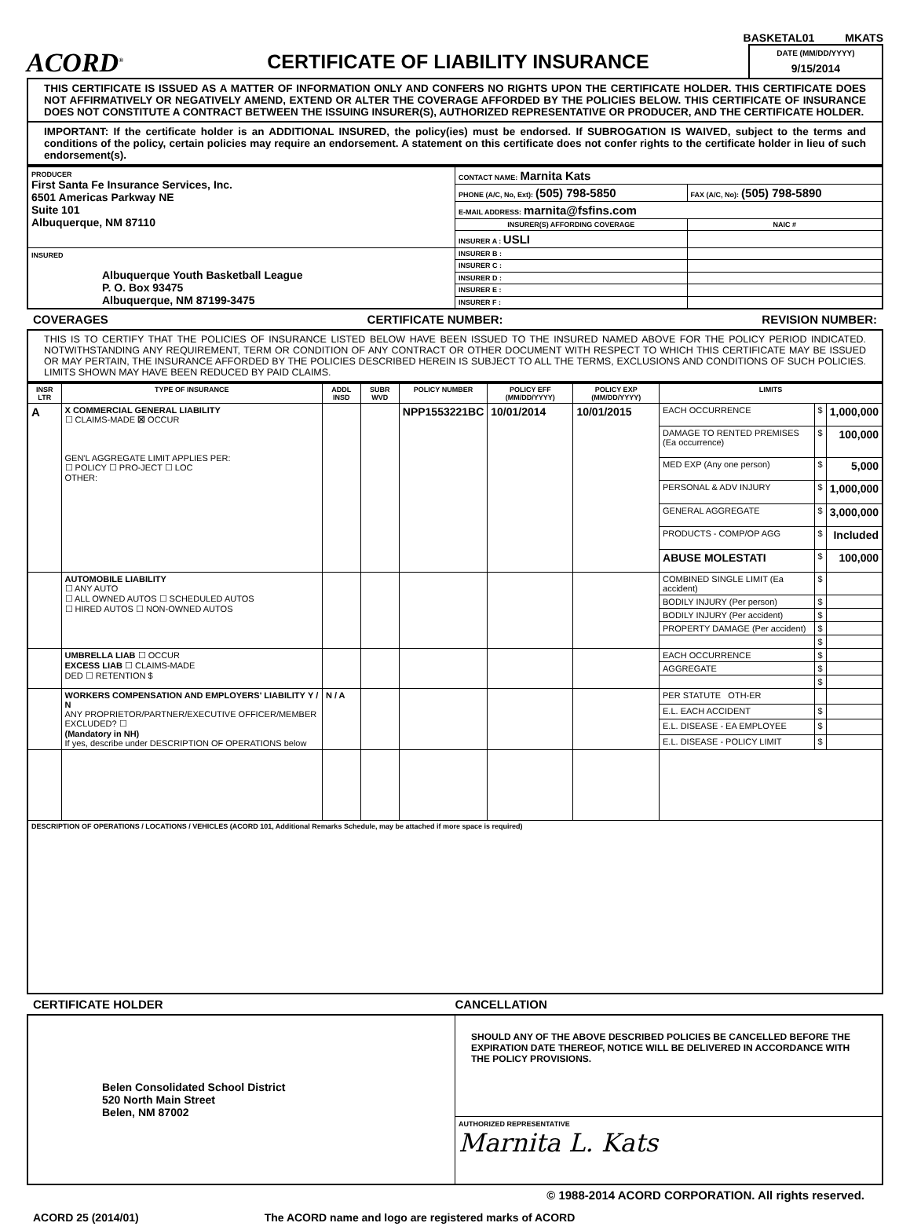BASKETAL01 MKATS
ACORD<sup>®</sup>
CERTIFICATE OF LIABILITY INSURANCE
DATE (MM/DD/YYYY)
9/15/2014
THIS CERTIFICATE IS ISSUED AS A MATTER OF INFORMATION ONLY AND CONFERS NO RIGHTS UPON THE CERTIFICATE HOLDER. THIS CERTIFICATE DOES NOT AFFIRMATIVELY OR NEGATIVELY AMEND, EXTEND OR ALTER THE COVERAGE AFFORDED BY THE POLICIES BELOW. THIS CERTIFICATE OF INSURANCE DOES NOT CONSTITUTE A CONTRACT BETWEEN THE ISSUING INSURER(S), AUTHORIZED REPRESENTATIVE OR PRODUCER, AND THE CERTIFICATE HOLDER.
IMPORTANT: If the certificate holder is an ADDITIONAL INSURED, the policy(ies) must be endorsed. If SUBROGATION IS WAIVED, subject to the terms and conditions of the policy, certain policies may require an endorsement. A statement on this certificate does not confer rights to the certificate holder in lieu of such endorsement(s).
| PRODUCER First Santa Fe Insurance Services, Inc. 6501 Americas Parkway NE Suite 101 Albuquerque, NM 87110 | CONTACT NAME: Marnita Kats | |
| | PHONE (A/C, No, Ext): (505) 798-5850 | FAX (A/C, No): (505) 798-5890 |
| | E-MAIL ADDRESS: marnita@fsfins.com | |
| | INSURER(S) AFFORDING COVERAGE | NAIC # |
| | INSURER A : USLI | |
| INSURED Albuquerque Youth Basketball League P. O. Box 93475 Albuquerque, NM 87199-3475 | INSURER B : | |
| | INSURER C : | |
| | INSURER D : | |
| | INSURER E : | |
| | INSURER F : | |
COVERAGES CERTIFICATE NUMBER: REVISION NUMBER:
THIS IS TO CERTIFY THAT THE POLICIES OF INSURANCE LISTED BELOW HAVE BEEN ISSUED TO THE INSURED NAMED ABOVE FOR THE POLICY PERIOD INDICATED. NOTWITHSTANDING ANY REQUIREMENT, TERM OR CONDITION OF ANY CONTRACT OR OTHER DOCUMENT WITH RESPECT TO WHICH THIS CERTIFICATE MAY BE ISSUED OR MAY PERTAIN, THE INSURANCE AFFORDED BY THE POLICIES DESCRIBED HEREIN IS SUBJECT TO ALL THE TERMS, EXCLUSIONS AND CONDITIONS OF SUCH POLICIES. LIMITS SHOWN MAY HAVE BEEN REDUCED BY PAID CLAIMS.
| INSR LTR | TYPE OF INSURANCE | ADDL INSD | SUBR WVD | POLICY NUMBER | POLICY EFF (MM/DD/YYYY) | POLICY EXP (MM/DD/YYYY) | LIMITS | | |
| --- | --- | --- | --- | --- | --- | --- | --- | --- | --- |
| A | X COMMERCIAL GENERAL LIABILITY ☐ CLAIMS-MADE ☒ OCCUR GEN'L AGGREGATE LIMIT APPLIES PER: ☐ POLICY ☐ PRO-JECT ☐ LOC OTHER: | | | NPP1553221BC | 10/01/2014 | 10/01/2015 | EACH OCCURRENCE | $ | 1,000,000 |
| | | | | | | | DAMAGE TO RENTED PREMISES (Ea occurrence) | $ | 100,000 |
| | | | | | | | MED EXP (Any one person) | $ | 5,000 |
| | | | | | | | PERSONAL & ADV INJURY | $ | 1,000,000 |
| | | | | | | | GENERAL AGGREGATE | $ | 3,000,000 |
| | | | | | | | PRODUCTS - COMP/OP AGG | $ | Included |
| | | | | | | | ABUSE MOLESTATI | $ | 100,000 |
| | AUTOMOBILE LIABILITY ☐ ANY AUTO ☐ ALL OWNED AUTOS ☐ SCHEDULED AUTOS ☐ HIRED AUTOS ☐ NON-OWNED AUTOS | | | | | | COMBINED SINGLE LIMIT (Ea accident) | $ | |
| | | | | | | | BODILY INJURY (Per person) | $ | |
| | | | | | | | BODILY INJURY (Per accident) | $ | |
| | | | | | | | PROPERTY DAMAGE (Per accident) | $ | |
| | | | | | | | | $ | |
| | UMBRELLA LIAB ☐ OCCUR EXCESS LIAB ☐ CLAIMS-MADE DED ☐ RETENTION $ | | | | | | EACH OCCURRENCE | $ | |
| | | | | | | | AGGREGATE | $ | |
| | | | | | | | | $ | |
| | WORKERS COMPENSATION AND EMPLOYERS' LIABILITY Y / N ANY PROPRIETOR/PARTNER/EXECUTIVE OFFICER/MEMBER EXCLUDED? ☐ (Mandatory in NH) If yes, describe under DESCRIPTION OF OPERATIONS below | N / A | | | | | PER STATUTE OTH-ER | | |
| | | | | | | | E.L. EACH ACCIDENT | $ | |
| | | | | | | | E.L. DISEASE - EA EMPLOYEE | $ | |
| | | | | | | | E.L. DISEASE - POLICY LIMIT | $ | |
| DESCRIPTION OF OPERATIONS / LOCATIONS / VEHICLES (ACORD 101, Additional Remarks Schedule, may be attached if more space is required) | | | | | | | | | |
CERTIFICATE HOLDER CANCELLATION
| Belen Consolidated School District 520 North Main Street Belen, NM 87002 | SHOULD ANY OF THE ABOVE DESCRIBED POLICIES BE CANCELLED BEFORE THE EXPIRATION DATE THEREOF, NOTICE WILL BE DELIVERED IN ACCORDANCE WITH THE POLICY PROVISIONS. |
| | AUTHORIZED REPRESENTATIVE Marnita L. Kats |
© 1988-2014 ACORD CORPORATION. All rights reserved.
ACORD 25 (2014/01) The ACORD name and logo are registered marks of ACORD